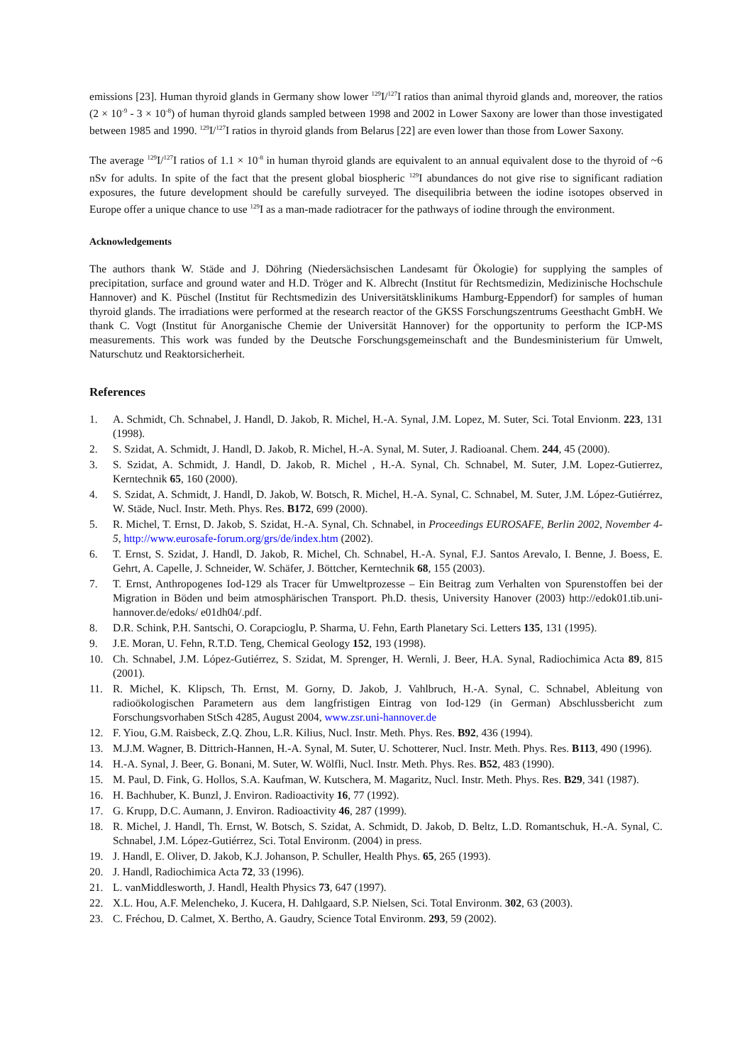emissions [23]. Human thyroid glands in Germany show lower <sup>129</sup>I/<sup>127</sup>I ratios than animal thyroid glands and, moreover, the ratios (2 × 10<sup>-9</sup> - 3 × 10<sup>-8</sup>) of human thyroid glands sampled between 1998 and 2002 in Lower Saxony are lower than those investigated between 1985 and 1990. <sup>129</sup>I/<sup>127</sup>I ratios in thyroid glands from Belarus [22] are even lower than those from Lower Saxony.
The average <sup>129</sup>I/<sup>127</sup>I ratios of 1.1 × 10<sup>-8</sup> in human thyroid glands are equivalent to an annual equivalent dose to the thyroid of ~6 nSv for adults. In spite of the fact that the present global biospheric <sup>129</sup>I abundances do not give rise to significant radiation exposures, the future development should be carefully surveyed. The disequilibria between the iodine isotopes observed in Europe offer a unique chance to use <sup>129</sup>I as a man-made radiotracer for the pathways of iodine through the environment.
Acknowledgements
The authors thank W. Städe and J. Döhring (Niedersächsischen Landesamt für Ökologie) for supplying the samples of precipitation, surface and ground water and H.D. Tröger and K. Albrecht (Institut für Rechtsmedizin, Medizinische Hochschule Hannover) and K. Püschel (Institut für Rechtsmedizin des Universitätsklinikums Hamburg-Eppendorf) for samples of human thyroid glands. The irradiations were performed at the research reactor of the GKSS Forschungszentrums Geesthacht GmbH. We thank C. Vogt (Institut für Anorganische Chemie der Universität Hannover) for the opportunity to perform the ICP-MS measurements. This work was funded by the Deutsche Forschungsgemeinschaft and the Bundesministerium für Umwelt, Naturschutz und Reaktorsicherheit.
References
1. A. Schmidt, Ch. Schnabel, J. Handl, D. Jakob, R. Michel, H.-A. Synal, J.M. Lopez, M. Suter, Sci. Total Envionm. 223, 131 (1998).
2. S. Szidat, A. Schmidt, J. Handl, D. Jakob, R. Michel, H.-A. Synal, M. Suter, J. Radioanal. Chem. 244, 45 (2000).
3. S. Szidat, A. Schmidt, J. Handl, D. Jakob, R. Michel , H.-A. Synal, Ch. Schnabel, M. Suter, J.M. Lopez-Gutierrez, Kerntechnik 65, 160 (2000).
4. S. Szidat, A. Schmidt, J. Handl, D. Jakob, W. Botsch, R. Michel, H.-A. Synal, C. Schnabel, M. Suter, J.M. López-Gutiérrez, W. Städe, Nucl. Instr. Meth. Phys. Res. B172, 699 (2000).
5. R. Michel, T. Ernst, D. Jakob, S. Szidat, H.-A. Synal, Ch. Schnabel, in Proceedings EUROSAFE, Berlin 2002, November 4-5, http://www.eurosafe-forum.org/grs/de/index.htm (2002).
6. T. Ernst, S. Szidat, J. Handl, D. Jakob, R. Michel, Ch. Schnabel, H.-A. Synal, F.J. Santos Arevalo, I. Benne, J. Boess, E. Gehrt, A. Capelle, J. Schneider, W. Schäfer, J. Böttcher, Kerntechnik 68, 155 (2003).
7. T. Ernst, Anthropogenes Iod-129 als Tracer für Umweltprozesse – Ein Beitrag zum Verhalten von Spurenstoffen bei der Migration in Böden und beim atmosphärischen Transport. Ph.D. thesis, University Hanover (2003) http://edok01.tib.uni-hannover.de/edoks/ e01dh04/.pdf.
8. D.R. Schink, P.H. Santschi, O. Corapcioglu, P. Sharma, U. Fehn, Earth Planetary Sci. Letters 135, 131 (1995).
9. J.E. Moran, U. Fehn, R.T.D. Teng, Chemical Geology 152, 193 (1998).
10. Ch. Schnabel, J.M. López-Gutiérrez, S. Szidat, M. Sprenger, H. Wernli, J. Beer, H.A. Synal, Radiochimica Acta 89, 815 (2001).
11. R. Michel, K. Klipsch, Th. Ernst, M. Gorny, D. Jakob, J. Vahlbruch, H.-A. Synal, C. Schnabel, Ableitung von radioökologischen Parametern aus dem langfristigen Eintrag von Iod-129 (in German) Abschlussbericht zum Forschungsvorhaben StSch 4285, August 2004, www.zsr.uni-hannover.de
12. F. Yiou, G.M. Raisbeck, Z.Q. Zhou, L.R. Kilius, Nucl. Instr. Meth. Phys. Res. B92, 436 (1994).
13. M.J.M. Wagner, B. Dittrich-Hannen, H.-A. Synal, M. Suter, U. Schotterer, Nucl. Instr. Meth. Phys. Res. B113, 490 (1996).
14. H.-A. Synal, J. Beer, G. Bonani, M. Suter, W. Wölfli, Nucl. Instr. Meth. Phys. Res. B52, 483 (1990).
15. M. Paul, D. Fink, G. Hollos, S.A. Kaufman, W. Kutschera, M. Magaritz, Nucl. Instr. Meth. Phys. Res. B29, 341 (1987).
16. H. Bachhuber, K. Bunzl, J. Environ. Radioactivity 16, 77 (1992).
17. G. Krupp, D.C. Aumann, J. Environ. Radioactivity 46, 287 (1999).
18. R. Michel, J. Handl, Th. Ernst, W. Botsch, S. Szidat, A. Schmidt, D. Jakob, D. Beltz, L.D. Romantschuk, H.-A. Synal, C. Schnabel, J.M. López-Gutiérrez, Sci. Total Environm. (2004) in press.
19. J. Handl, E. Oliver, D. Jakob, K.J. Johanson, P. Schuller, Health Phys. 65, 265 (1993).
20. J. Handl, Radiochimica Acta 72, 33 (1996).
21. L. vanMiddlesworth, J. Handl, Health Physics 73, 647 (1997).
22. X.L. Hou, A.F. Melencheko, J. Kucera, H. Dahlgaard, S.P. Nielsen, Sci. Total Environm. 302, 63 (2003).
23. C. Fréchou, D. Calmet, X. Bertho, A. Gaudry, Science Total Environm. 293, 59 (2002).